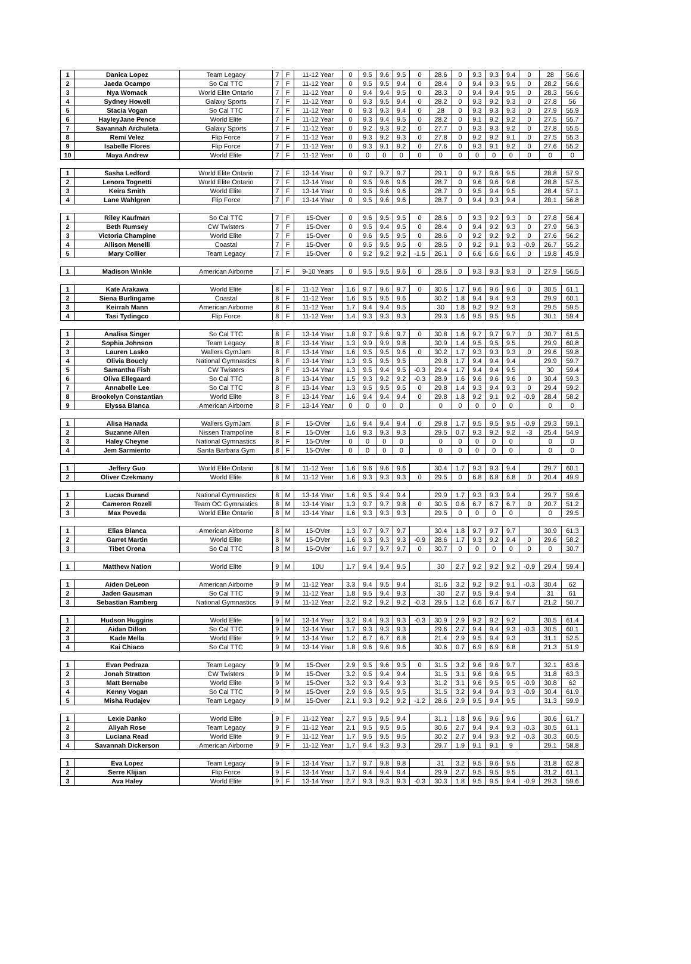| 1 | Danica Lopez | Team Legacy | 7 | F | 11-12 Year | 0 | 9.5 | 9.6 | 9.5 | 0 | 28.6 | 0 | 9.3 | 9.3 | 9.4 | 0 | 28 | 56.6 |
| 2 | Jaeda Ocampo | So Cal TTC | 7 | F | 11-12 Year | 0 | 9.5 | 9.5 | 9.4 | 0 | 28.4 | 0 | 9.4 | 9.3 | 9.5 | 0 | 28.2 | 56.6 |
| 3 | Nya Womack | World Elite Ontario | 7 | F | 11-12 Year | 0 | 9.4 | 9.4 | 9.5 | 0 | 28.3 | 0 | 9.4 | 9.4 | 9.5 | 0 | 28.3 | 56.6 |
| 4 | Sydney Howell | Galaxy Sports | 7 | F | 11-12 Year | 0 | 9.3 | 9.5 | 9.4 | 0 | 28.2 | 0 | 9.3 | 9.2 | 9.3 | 0 | 27.8 | 56 |
| 5 | Stacia Vogan | So Cal TTC | 7 | F | 11-12 Year | 0 | 9.3 | 9.3 | 9.4 | 0 | 28 | 0 | 9.3 | 9.3 | 9.3 | 0 | 27.9 | 55.9 |
| 6 | HayleyJane Pence | World Elite | 7 | F | 11-12 Year | 0 | 9.3 | 9.4 | 9.5 | 0 | 28.2 | 0 | 9.1 | 9.2 | 9.2 | 0 | 27.5 | 55.7 |
| 7 | Savannah Archuleta | Galaxy Sports | 7 | F | 11-12 Year | 0 | 9.2 | 9.3 | 9.2 | 0 | 27.7 | 0 | 9.3 | 9.3 | 9.2 | 0 | 27.8 | 55.5 |
| 8 | Remi Velez | Flip Force | 7 | F | 11-12 Year | 0 | 9.3 | 9.2 | 9.3 | 0 | 27.8 | 0 | 9.2 | 9.2 | 9.1 | 0 | 27.5 | 55.3 |
| 9 | Isabelle Flores | Flip Force | 7 | F | 11-12 Year | 0 | 9.3 | 9.1 | 9.2 | 0 | 27.6 | 0 | 9.3 | 9.1 | 9.2 | 0 | 27.6 | 55.2 |
| 10 | Maya Andrew | World Elite | 7 | F | 11-12 Year | 0 | 0 | 0 | 0 | 0 | 0 | 0 | 0 | 0 | 0 | 0 | 0 | 0 |
| 1 | Sasha Ledford | World Elite Ontario | 7 | F | 13-14 Year | 0 | 9.7 | 9.7 | 9.7 | | 29.1 | 0 | 9.7 | 9.6 | 9.5 | | 28.8 | 57.9 |
| 2 | Lenora Tognetti | World Elite Ontario | 7 | F | 13-14 Year | 0 | 9.5 | 9.6 | 9.6 | | 28.7 | 0 | 9.6 | 9.6 | 9.6 | | 28.8 | 57.5 |
| 3 | Keira Smith | World Elite | 7 | F | 13-14 Year | 0 | 9.5 | 9.6 | 9.6 | | 28.7 | 0 | 9.5 | 9.4 | 9.5 | | 28.4 | 57.1 |
| 4 | Lane Wahlgren | Flip Force | 7 | F | 13-14 Year | 0 | 9.5 | 9.6 | 9.6 | | 28.7 | 0 | 9.4 | 9.3 | 9.4 | | 28.1 | 56.8 |
| 1 | Riley Kaufman | So Cal TTC | 7 | F | 15-Over | 0 | 9.6 | 9.5 | 9.5 | 0 | 28.6 | 0 | 9.3 | 9.2 | 9.3 | 0 | 27.8 | 56.4 |
| 2 | Beth Rumsey | CW Twisters | 7 | F | 15-Over | 0 | 9.5 | 9.4 | 9.5 | 0 | 28.4 | 0 | 9.4 | 9.2 | 9.3 | 0 | 27.9 | 56.3 |
| 3 | Victoria Champine | World Elite | 7 | F | 15-Over | 0 | 9.6 | 9.5 | 9.5 | 0 | 28.6 | 0 | 9.2 | 9.2 | 9.2 | 0 | 27.6 | 56.2 |
| 4 | Allison Menelli | Coastal | 7 | F | 15-Over | 0 | 9.5 | 9.5 | 9.5 | 0 | 28.5 | 0 | 9.2 | 9.1 | 9.3 | -0.9 | 26.7 | 55.2 |
| 5 | Mary Collier | Team Legacy | 7 | F | 15-Over | 0 | 9.2 | 9.2 | 9.2 | -1.5 | 26.1 | 0 | 6.6 | 6.6 | 6.6 | 0 | 19.8 | 45.9 |
| 1 | Madison Winkle | American Airborne | 7 | F | 9-10 Years | 0 | 9.5 | 9.5 | 9.6 | 0 | 28.6 | 0 | 9.3 | 9.3 | 9.3 | 0 | 27.9 | 56.5 |
| 1 | Kate Arakawa | World Elite | 8 | F | 11-12 Year | 1.6 | 9.7 | 9.6 | 9.7 | 0 | 30.6 | 1.7 | 9.6 | 9.6 | 9.6 | 0 | 30.5 | 61.1 |
| 2 | Siena Burlingame | Coastal | 8 | F | 11-12 Year | 1.6 | 9.5 | 9.5 | 9.6 | | 30.2 | 1.8 | 9.4 | 9.4 | 9.3 | | 29.9 | 60.1 |
| 3 | Keirrah Mann | American Airborne | 8 | F | 11-12 Year | 1.7 | 9.4 | 9.4 | 9.5 | | 30 | 1.8 | 9.2 | 9.2 | 9.3 | | 29.5 | 59.5 |
| 4 | Tasi Tydingco | Flip Force | 8 | F | 11-12 Year | 1.4 | 9.3 | 9.3 | 9.3 | | 29.3 | 1.6 | 9.5 | 9.5 | 9.5 | | 30.1 | 59.4 |
| 1 | Analisa Singer | So Cal TTC | 8 | F | 13-14 Year | 1.8 | 9.7 | 9.6 | 9.7 | 0 | 30.8 | 1.6 | 9.7 | 9.7 | 9.7 | 0 | 30.7 | 61.5 |
| 2 | Sophia Johnson | Team Legacy | 8 | F | 13-14 Year | 1.3 | 9.9 | 9.9 | 9.8 | | 30.9 | 1.4 | 9.5 | 9.5 | 9.5 | | 29.9 | 60.8 |
| 3 | Lauren Lasko | Wallers GymJam | 8 | F | 13-14 Year | 1.6 | 9.5 | 9.5 | 9.6 | 0 | 30.2 | 1.7 | 9.3 | 9.3 | 9.3 | 0 | 29.6 | 59.8 |
| 4 | Olivia Boucly | National Gymnastics | 8 | F | 13-14 Year | 1.3 | 9.5 | 9.5 | 9.5 | | 29.8 | 1.7 | 9.4 | 9.4 | 9.4 | | 29.9 | 59.7 |
| 5 | Samantha Fish | CW Twisters | 8 | F | 13-14 Year | 1.3 | 9.5 | 9.4 | 9.5 | -0.3 | 29.4 | 1.7 | 9.4 | 9.4 | 9.5 | | 30 | 59.4 |
| 6 | Oliva Ellegaard | So Cal TTC | 8 | F | 13-14 Year | 1.5 | 9.3 | 9.2 | 9.2 | -0.3 | 28.9 | 1.6 | 9.6 | 9.6 | 9.6 | 0 | 30.4 | 59.3 |
| 7 | Annabelle Lee | So Cal TTC | 8 | F | 13-14 Year | 1.3 | 9.5 | 9.5 | 9.5 | 0 | 29.8 | 1.4 | 9.3 | 9.4 | 9.3 | 0 | 29.4 | 59.2 |
| 8 | Brookelyn Constantian | World Elite | 8 | F | 13-14 Year | 1.6 | 9.4 | 9.4 | 9.4 | 0 | 29.8 | 1.8 | 9.2 | 9.1 | 9.2 | -0.9 | 28.4 | 58.2 |
| 9 | Elyssa Blanca | American Airborne | 8 | F | 13-14 Year | 0 | 0 | 0 | 0 | | 0 | 0 | 0 | 0 | 0 | | 0 | 0 |
| 1 | Alisa Hanada | Wallers GymJam | 8 | F | 15-OVer | 1.6 | 9.4 | 9.4 | 9.4 | 0 | 29.8 | 1.7 | 9.5 | 9.5 | 9.5 | -0.9 | 29.3 | 59.1 |
| 2 | Suzanne Allen | Nissen Trampoline | 8 | F | 15-OVer | 1.6 | 9.3 | 9.3 | 9.3 | | 29.5 | 0.7 | 9.3 | 9.2 | 9.2 | -3 | 25.4 | 54.9 |
| 3 | Haley Cheyne | National Gymnastics | 8 | F | 15-OVer | 0 | 0 | 0 | 0 | | 0 | 0 | 0 | 0 | 0 | | 0 | 0 |
| 4 | Jem Sarmiento | Santa Barbara Gym | 8 | F | 15-OVer | 0 | 0 | 0 | 0 | | 0 | 0 | 0 | 0 | 0 | | 0 | 0 |
| 1 | Jeffery Guo | World Elite Ontario | 8 | M | 11-12 Year | 1.6 | 9.6 | 9.6 | 9.6 | | 30.4 | 1.7 | 9.3 | 9.3 | 9.4 | | 29.7 | 60.1 |
| 2 | Oliver Czekmany | World Elite | 8 | M | 11-12 Year | 1.6 | 9.3 | 9.3 | 9.3 | 0 | 29.5 | 0 | 6.8 | 6.8 | 6.8 | 0 | 20.4 | 49.9 |
| 1 | Lucas Durand | National Gymnastics | 8 | M | 13-14 Year | 1.6 | 9.5 | 9.4 | 9.4 | | 29.9 | 1.7 | 9.3 | 9.3 | 9.4 | | 29.7 | 59.6 |
| 2 | Cameron Rozell | Team OC Gymnastics | 8 | M | 13-14 Year | 1.3 | 9.7 | 9.7 | 9.8 | 0 | 30.5 | 0.6 | 6.7 | 6.7 | 6.7 | 0 | 20.7 | 51.2 |
| 3 | Max Poveda | World Elite Ontario | 8 | M | 13-14 Year | 1.6 | 9.3 | 9.3 | 9.3 | | 29.5 | 0 | 0 | 0 | 0 | | 0 | 29.5 |
| 1 | Elias Blanca | American Airborne | 8 | M | 15-OVer | 1.3 | 9.7 | 9.7 | 9.7 | | 30.4 | 1.8 | 9.7 | 9.7 | 9.7 | | 30.9 | 61.3 |
| 2 | Garret Martin | World Elite | 8 | M | 15-OVer | 1.6 | 9.3 | 9.3 | 9.3 | -0.9 | 28.6 | 1.7 | 9.3 | 9.2 | 9.4 | 0 | 29.6 | 58.2 |
| 3 | Tibet Orona | So Cal TTC | 8 | M | 15-OVer | 1.6 | 9.7 | 9.7 | 9.7 | 0 | 30.7 | 0 | 0 | 0 | 0 | 0 | 0 | 30.7 |
| 1 | Matthew Nation | World Elite | 9 | M | 10U | 1.7 | 9.4 | 9.4 | 9.5 | | 30 | 2.7 | 9.2 | 9.2 | 9.2 | -0.9 | 29.4 | 59.4 |
| 1 | Aiden DeLeon | American Airborne | 9 | M | 11-12 Year | 3.3 | 9.4 | 9.5 | 9.4 | | 31.6 | 3.2 | 9.2 | 9.2 | 9.1 | -0.3 | 30.4 | 62 |
| 2 | Jaden Gausman | So Cal TTC | 9 | M | 11-12 Year | 1.8 | 9.5 | 9.4 | 9.3 | | 30 | 2.7 | 9.5 | 9.4 | 9.4 | | 31 | 61 |
| 3 | Sebastian Ramberg | National Gymnastics | 9 | M | 11-12 Year | 2.2 | 9.2 | 9.2 | 9.2 | -0.3 | 29.5 | 1.2 | 6.6 | 6.7 | 6.7 | | 21.2 | 50.7 |
| 1 | Hudson Huggins | World Elite | 9 | M | 13-14 Year | 3.2 | 9.4 | 9.3 | 9.3 | -0.3 | 30.9 | 2.9 | 9.2 | 9.2 | 9.2 | | 30.5 | 61.4 |
| 2 | Aidan Dillon | So Cal TTC | 9 | M | 13-14 Year | 1.7 | 9.3 | 9.3 | 9.3 | | 29.6 | 2.7 | 9.4 | 9.4 | 9.3 | -0.3 | 30.5 | 60.1 |
| 3 | Kade Mella | World Elite | 9 | M | 13-14 Year | 1.2 | 6.7 | 6.7 | 6.8 | | 21.4 | 2.9 | 9.5 | 9.4 | 9.3 | | 31.1 | 52.5 |
| 4 | Kai Chiaco | So Cal TTC | 9 | M | 13-14 Year | 1.8 | 9.6 | 9.6 | 9.6 | | 30.6 | 0.7 | 6.9 | 6.9 | 6.8 | | 21.3 | 51.9 |
| 1 | Evan Pedraza | Team Legacy | 9 | M | 15-Over | 2.9 | 9.5 | 9.6 | 9.5 | 0 | 31.5 | 3.2 | 9.6 | 9.6 | 9.7 | | 32.1 | 63.6 |
| 2 | Jonah Stratton | CW Twisters | 9 | M | 15-Over | 3.2 | 9.5 | 9.4 | 9.4 | | 31.5 | 3.1 | 9.6 | 9.6 | 9.5 | | 31.8 | 63.3 |
| 3 | Matt Bernabe | World Elite | 9 | M | 15-Over | 3.2 | 9.3 | 9.4 | 9.3 | | 31.2 | 3.1 | 9.6 | 9.5 | 9.5 | -0.9 | 30.8 | 62 |
| 4 | Kenny Vogan | So Cal TTC | 9 | M | 15-Over | 2.9 | 9.6 | 9.5 | 9.5 | | 31.5 | 3.2 | 9.4 | 9.4 | 9.3 | -0.9 | 30.4 | 61.9 |
| 5 | Misha Rudajev | Team Legacy | 9 | M | 15-Over | 2.1 | 9.3 | 9.2 | 9.2 | -1.2 | 28.6 | 2.9 | 9.5 | 9.4 | 9.5 | | 31.3 | 59.9 |
| 1 | Lexie Danko | World Elite | 9 | F | 11-12 Year | 2.7 | 9.5 | 9.5 | 9.4 | | 31.1 | 1.8 | 9.6 | 9.6 | 9.6 | | 30.6 | 61.7 |
| 2 | Aliyah Rose | Team Legacy | 9 | F | 11-12 Year | 2.1 | 9.5 | 9.5 | 9.5 | | 30.6 | 2.7 | 9.4 | 9.4 | 9.3 | -0.3 | 30.5 | 61.1 |
| 3 | Luciana Read | World Elite | 9 | F | 11-12 Year | 1.7 | 9.5 | 9.5 | 9.5 | | 30.2 | 2.7 | 9.4 | 9.3 | 9.2 | -0.3 | 30.3 | 60.5 |
| 4 | Savannah Dickerson | American Airborne | 9 | F | 11-12 Year | 1.7 | 9.4 | 9.3 | 9.3 | | 29.7 | 1.9 | 9.1 | 9.1 | 9 | | 29.1 | 58.8 |
| 1 | Eva Lopez | Team Legacy | 9 | F | 13-14 Year | 1.7 | 9.7 | 9.8 | 9.8 | | 31 | 3.2 | 9.5 | 9.6 | 9.5 | | 31.8 | 62.8 |
| 2 | Serre Klijian | Flip Force | 9 | F | 13-14 Year | 1.7 | 9.4 | 9.4 | 9.4 | | 29.9 | 2.7 | 9.5 | 9.5 | 9.5 | | 31.2 | 61.1 |
| 3 | Ava Haley | World Elite | 9 | F | 13-14 Year | 2.7 | 9.3 | 9.3 | 9.3 | -0.3 | 30.3 | 1.8 | 9.5 | 9.5 | 9.4 | -0.9 | 29.3 | 59.6 |